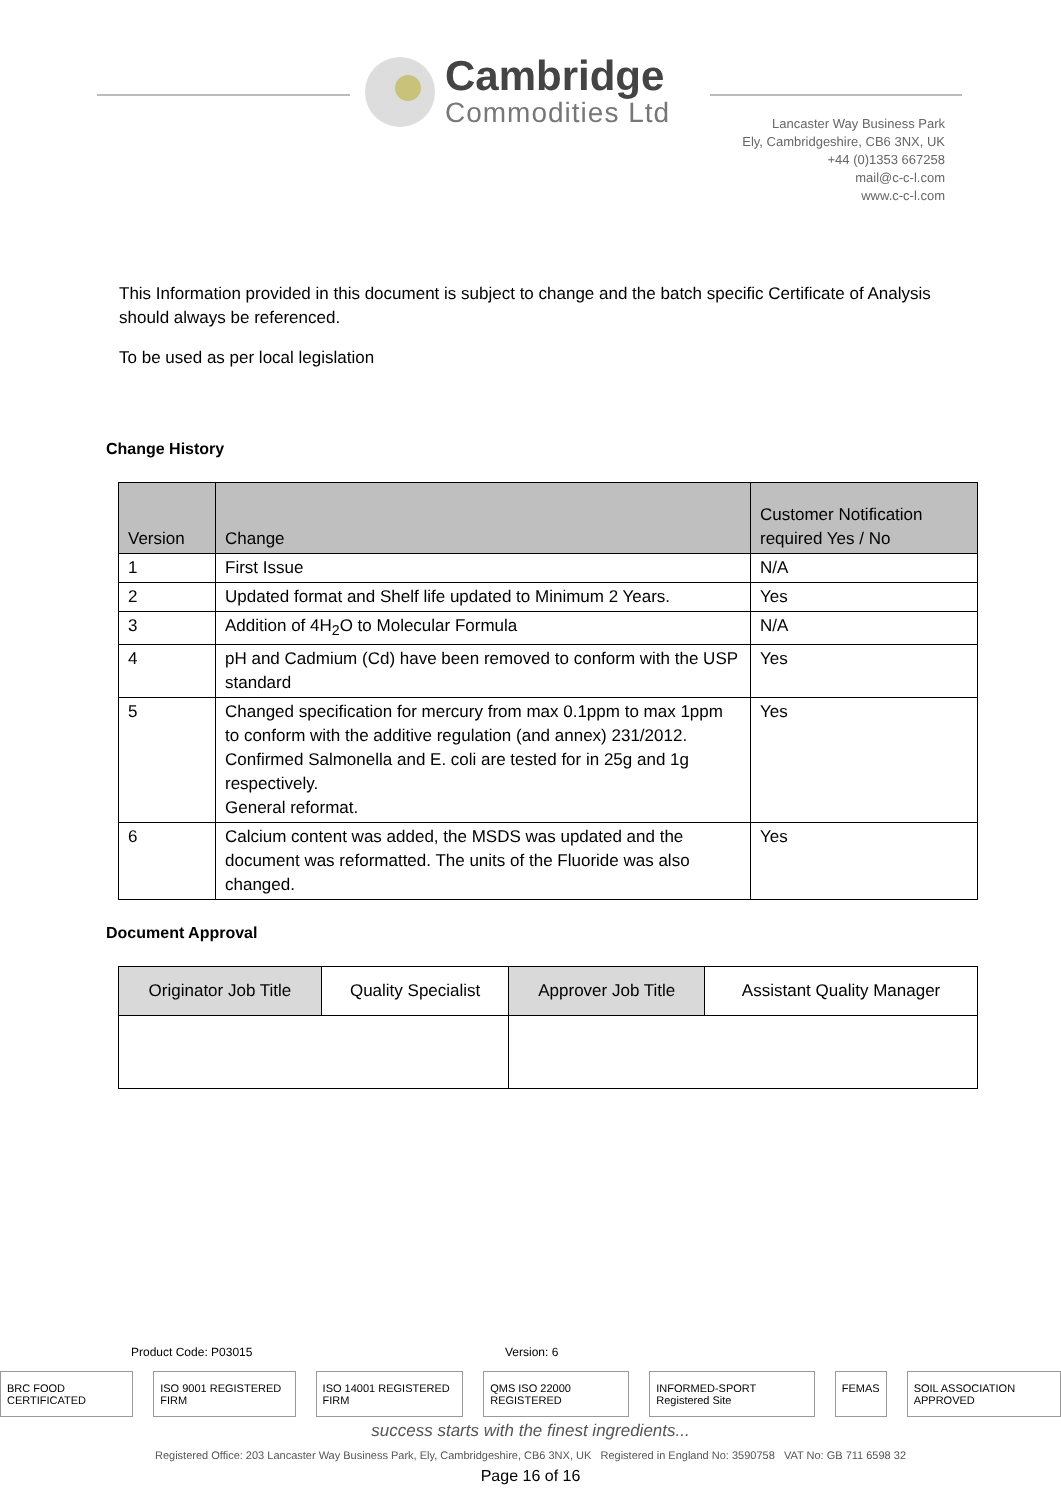Cambridge
Commodities Ltd
Lancaster Way Business Park
Ely, Cambridgeshire, CB6 3NX, UK
+44 (0)1353 667258
mail@c-c-l.com
www.c-c-l.com
This Information provided in this document is subject to change and the batch specific Certificate of Analysis should always be referenced.
To be used as per local legislation
Change History
| Version | Change | Customer Notification required Yes / No |
| --- | --- | --- |
| 1 | First Issue | N/A |
| 2 | Updated format and Shelf life updated to Minimum 2 Years. | Yes |
| 3 | Addition of 4H<sub>2</sub>O to Molecular Formula | N/A |
| 4 | pH and Cadmium (Cd) have been removed to conform with the USP standard | Yes |
| 5 | Changed specification for mercury from max 0.1ppm to max 1ppm to conform with the additive regulation (and annex) 231/2012. Confirmed Salmonella and E. coli are tested for in 25g and 1g respectively. General reformat. | Yes |
| 6 | Calcium content was added, the MSDS was updated and the document was reformatted. The units of the Fluoride was also changed. | Yes |
Document Approval
| Originator Job Title | Quality Specialist | Approver Job Title | Assistant Quality Manager |
Product Code: P03015 Version: 6
BRC FOOD CERTIFICATED ISO 9001 REGISTERED FIRM ISO 14001 REGISTERED FIRM QMS ISO 22000 REGISTERED INFORMED-SPORT Registered Site FEMAS SOIL ASSOCIATION APPROVED
success starts with the finest ingredients...
Registered Office: 203 Lancaster Way Business Park, Ely, Cambridgeshire, CB6 3NX, UK Registered in England No: 3590758 VAT No: GB 711 6598 32
Page 16 of 16